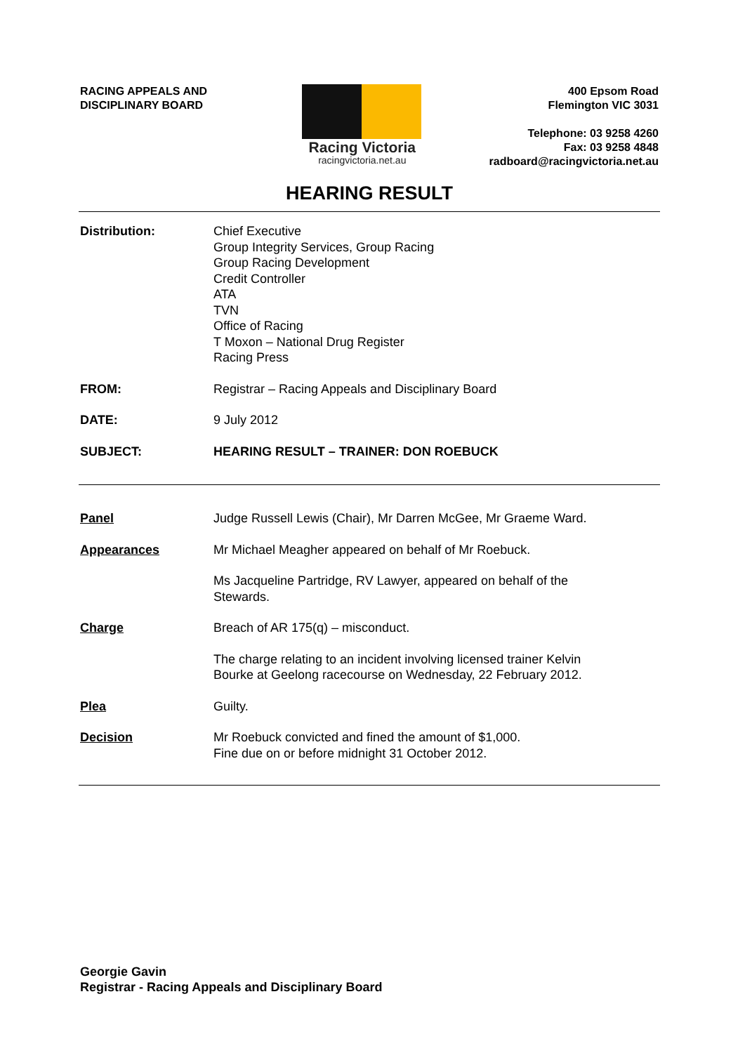RACING APPEALS AND
DISCIPLINARY BOARD
Racing Victoria
racingvictoria.net.au
400 Epsom Road
Flemington VIC 3031
Telephone: 03 9258 4260
Fax: 03 9258 4848
radboard@racingvictoria.net.au
HEARING RESULT
Distribution: Chief Executive
Group Integrity Services, Group Racing
Group Racing Development
Credit Controller
ATA
TVN
Office of Racing
T Moxon – National Drug Register
Racing Press
FROM: Registrar – Racing Appeals and Disciplinary Board
DATE: 9 July 2012
SUBJECT: HEARING RESULT – TRAINER: DON ROEBUCK
Panel Judge Russell Lewis (Chair), Mr Darren McGee, Mr Graeme Ward.
Appearances Mr Michael Meagher appeared on behalf of Mr Roebuck.
Ms Jacqueline Partridge, RV Lawyer, appeared on behalf of the
Stewards.
Charge Breach of AR 175(q) – misconduct.
The charge relating to an incident involving licensed trainer Kelvin
Bourke at Geelong racecourse on Wednesday, 22 February 2012.
Plea Guilty.
Decision Mr Roebuck convicted and fined the amount of $1,000.
Fine due on or before midnight 31 October 2012.
Georgie Gavin
Registrar - Racing Appeals and Disciplinary Board